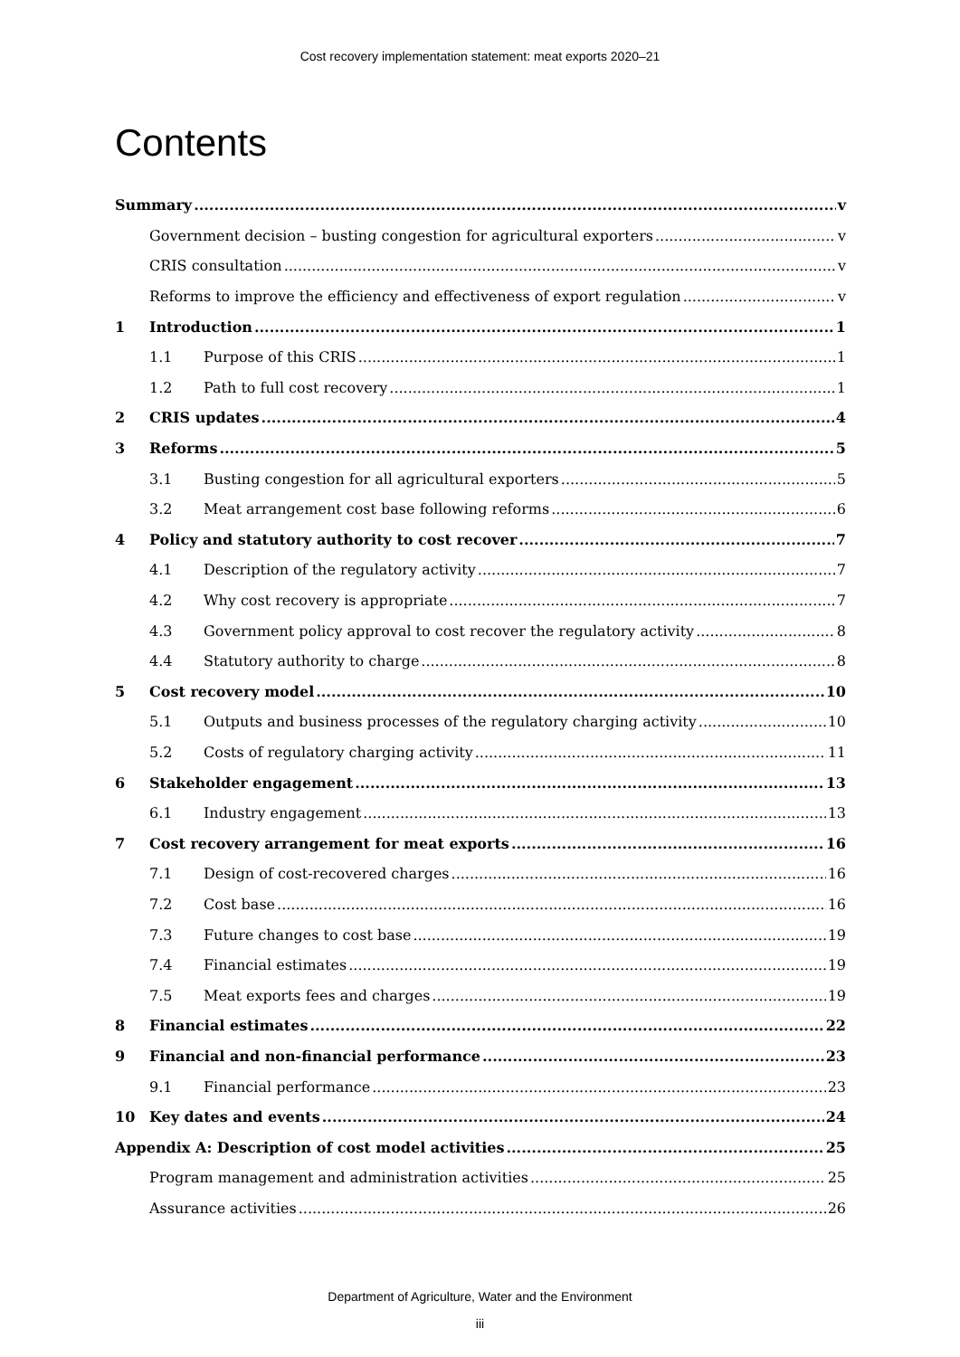Cost recovery implementation statement: meat exports 2020–21
Contents
Summary v
Government decision – busting congestion for agricultural exporters v
CRIS consultation v
Reforms to improve the efficiency and effectiveness of export regulation v
1 Introduction 1
1.1 Purpose of this CRIS 1
1.2 Path to full cost recovery 1
2 CRIS updates 4
3 Reforms 5
3.1 Busting congestion for all agricultural exporters 5
3.2 Meat arrangement cost base following reforms 6
4 Policy and statutory authority to cost recover 7
4.1 Description of the regulatory activity 7
4.2 Why cost recovery is appropriate 7
4.3 Government policy approval to cost recover the regulatory activity 8
4.4 Statutory authority to charge 8
5 Cost recovery model 10
5.1 Outputs and business processes of the regulatory charging activity 10
5.2 Costs of regulatory charging activity 11
6 Stakeholder engagement 13
6.1 Industry engagement 13
7 Cost recovery arrangement for meat exports 16
7.1 Design of cost-recovered charges 16
7.2 Cost base 16
7.3 Future changes to cost base 19
7.4 Financial estimates 19
7.5 Meat exports fees and charges 19
8 Financial estimates 22
9 Financial and non-financial performance 23
9.1 Financial performance 23
10 Key dates and events 24
Appendix A: Description of cost model activities 25
Program management and administration activities 25
Assurance activities 26
Department of Agriculture, Water and the Environment
iii